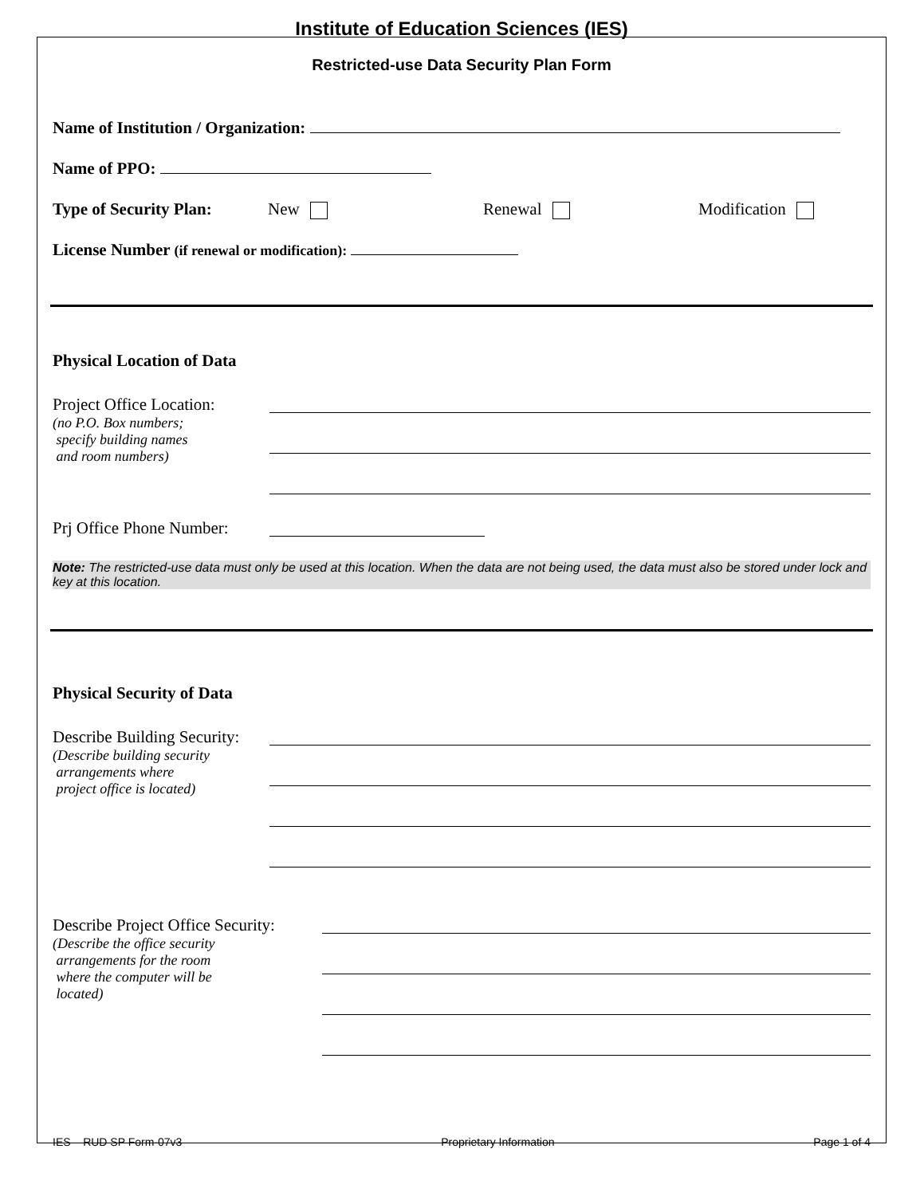Institute of Education Sciences (IES)
Restricted-use Data Security Plan Form
Name of Institution / Organization:
Name of PPO:
Type of Security Plan: New Renewal Modification
License Number (if renewal or modification):
Physical Location of Data
Project Office Location:
(no P.O. Box numbers;
specify building names
and room numbers)
Prj Office Phone Number:
Note: The restricted-use data must only be used at this location. When the data are not being used, the data must also be stored under lock and key at this location.
Physical Security of Data
Describe Building Security:
(Describe building security
arrangements where
project office is located)
Describe Project Office Security:
(Describe the office security
arrangements for the room
where the computer will be
located)
IES – RUD SP Form-07v3 Proprietary Information Page 1 of 4